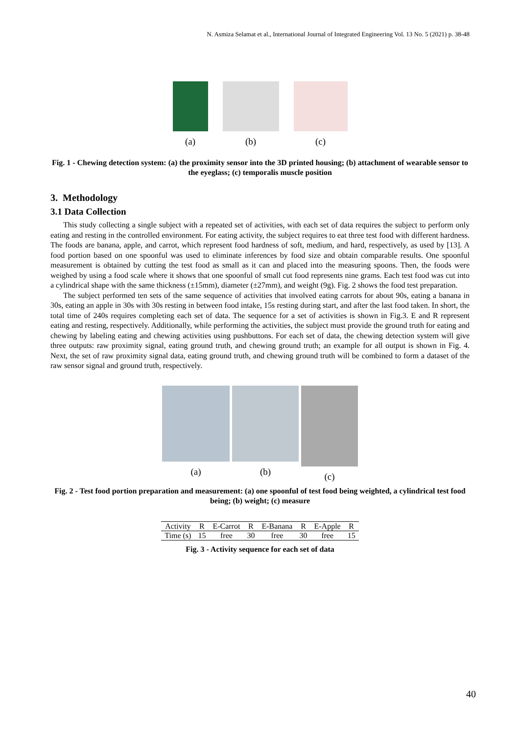N. Asmiza Selamat et al., International Journal of Integrated Engineering Vol. 13 No. 5 (2021) p. 38-48
(a) (b) (c)
Fig. 1 - Chewing detection system: (a) the proximity sensor into the 3D printed housing; (b) attachment of wearable sensor to the eyeglass; (c) temporalis muscle position
3. Methodology
3.1 Data Collection
This study collecting a single subject with a repeated set of activities, with each set of data requires the subject to perform only eating and resting in the controlled environment. For eating activity, the subject requires to eat three test food with different hardness. The foods are banana, apple, and carrot, which represent food hardness of soft, medium, and hard, respectively, as used by [13]. A food portion based on one spoonful was used to eliminate inferences by food size and obtain comparable results. One spoonful measurement is obtained by cutting the test food as small as it can and placed into the measuring spoons. Then, the foods were weighed by using a food scale where it shows that one spoonful of small cut food represents nine grams. Each test food was cut into a cylindrical shape with the same thickness (±15mm), diameter (±27mm), and weight (9g). Fig. 2 shows the food test preparation.
The subject performed ten sets of the same sequence of activities that involved eating carrots for about 90s, eating a banana in 30s, eating an apple in 30s with 30s resting in between food intake, 15s resting during start, and after the last food taken. In short, the total time of 240s requires completing each set of data. The sequence for a set of activities is shown in Fig.3. E and R represent eating and resting, respectively. Additionally, while performing the activities, the subject must provide the ground truth for eating and chewing by labeling eating and chewing activities using pushbuttons. For each set of data, the chewing detection system will give three outputs: raw proximity signal, eating ground truth, and chewing ground truth; an example for all output is shown in Fig. 4. Next, the set of raw proximity signal data, eating ground truth, and chewing ground truth will be combined to form a dataset of the raw sensor signal and ground truth, respectively.
(a) (b) (c)
Fig. 2 - Test food portion preparation and measurement: (a) one spoonful of test food being weighted, a cylindrical test food being; (b) weight; (c) measure
| Activity | R | E-Carrot | R | E-Banana | R | E-Apple | R |
| Time (s) | 15 | free | 30 | free | 30 | free | 15 |
Fig. 3 - Activity sequence for each set of data
40